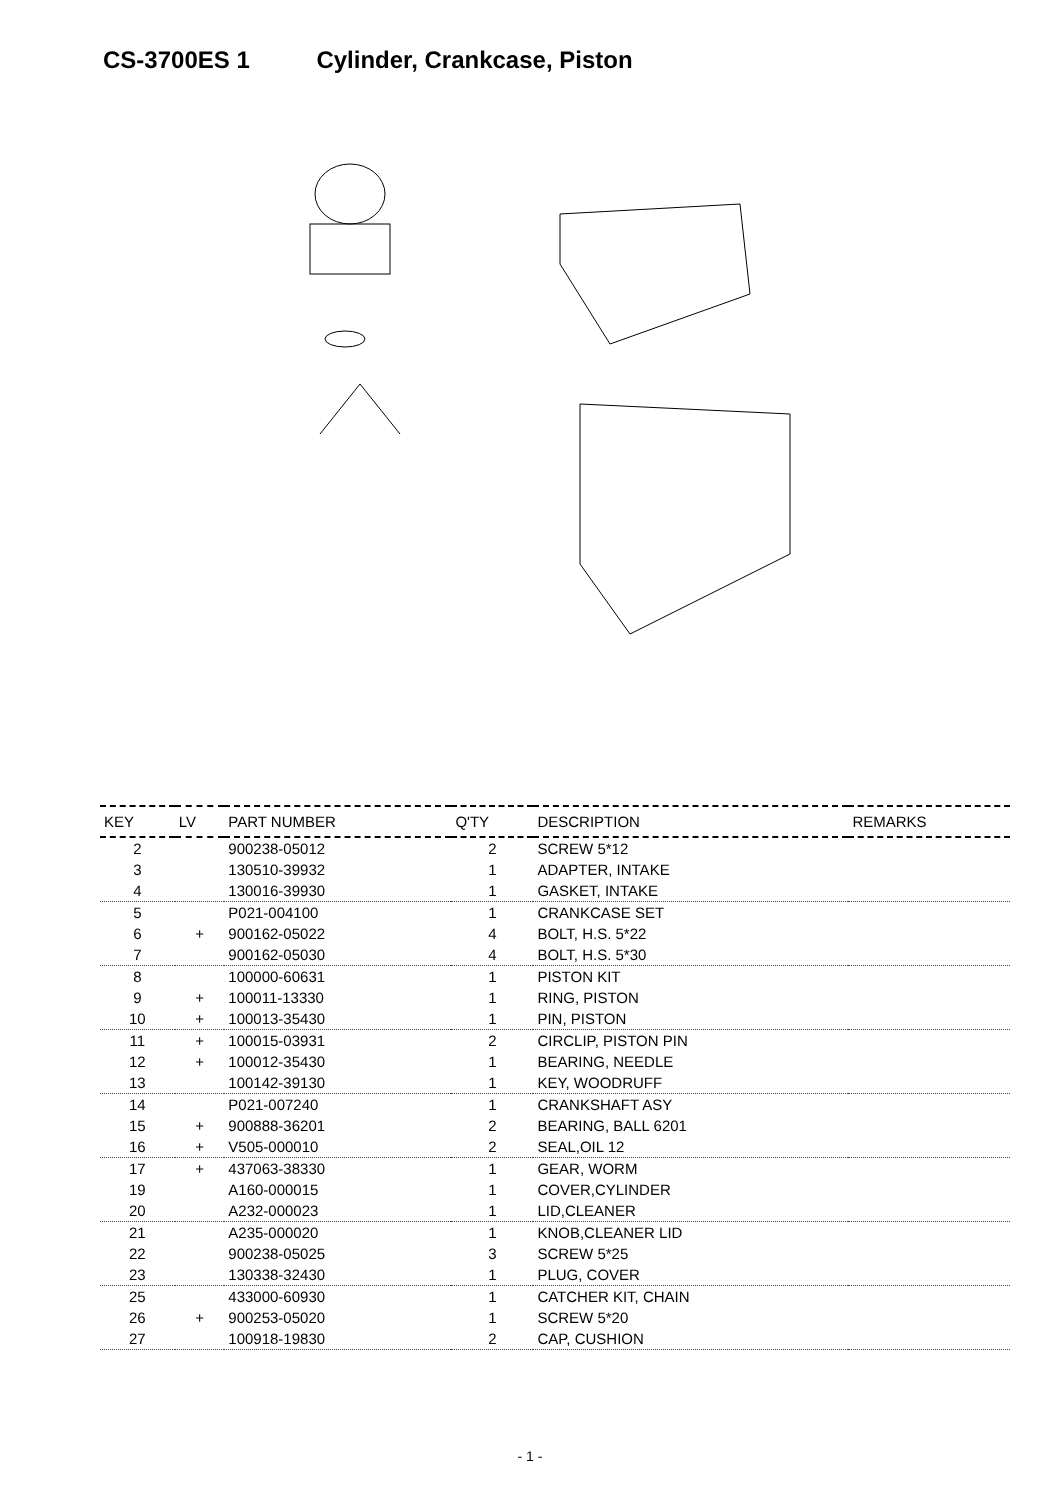CS-3700ES 1 Cylinder, Crankcase, Piston
| KEY | LV | PART NUMBER | Q'TY | DESCRIPTION | REMARKS |
| --- | --- | --- | --- | --- | --- |
| 2 | | 900238-05012 | 2 | SCREW 5*12 | |
| 3 | | 130510-39932 | 1 | ADAPTER, INTAKE | |
| 4 | | 130016-39930 | 1 | GASKET, INTAKE | |
| 5 | | P021-004100 | 1 | CRANKCASE SET | |
| 6 | + | 900162-05022 | 4 | BOLT, H.S. 5*22 | |
| 7 | | 900162-05030 | 4 | BOLT, H.S. 5*30 | |
| 8 | | 100000-60631 | 1 | PISTON KIT | |
| 9 | + | 100011-13330 | 1 | RING, PISTON | |
| 10 | + | 100013-35430 | 1 | PIN, PISTON | |
| 11 | + | 100015-03931 | 2 | CIRCLIP, PISTON PIN | |
| 12 | + | 100012-35430 | 1 | BEARING, NEEDLE | |
| 13 | | 100142-39130 | 1 | KEY, WOODRUFF | |
| 14 | | P021-007240 | 1 | CRANKSHAFT ASY | |
| 15 | + | 900888-36201 | 2 | BEARING, BALL 6201 | |
| 16 | + | V505-000010 | 2 | SEAL,OIL 12 | |
| 17 | + | 437063-38330 | 1 | GEAR, WORM | |
| 19 | | A160-000015 | 1 | COVER,CYLINDER | |
| 20 | | A232-000023 | 1 | LID,CLEANER | |
| 21 | | A235-000020 | 1 | KNOB,CLEANER LID | |
| 22 | | 900238-05025 | 3 | SCREW 5*25 | |
| 23 | | 130338-32430 | 1 | PLUG, COVER | |
| 25 | | 433000-60930 | 1 | CATCHER KIT, CHAIN | |
| 26 | + | 900253-05020 | 1 | SCREW 5*20 | |
| 27 | | 100918-19830 | 2 | CAP, CUSHION | |
- 1 -